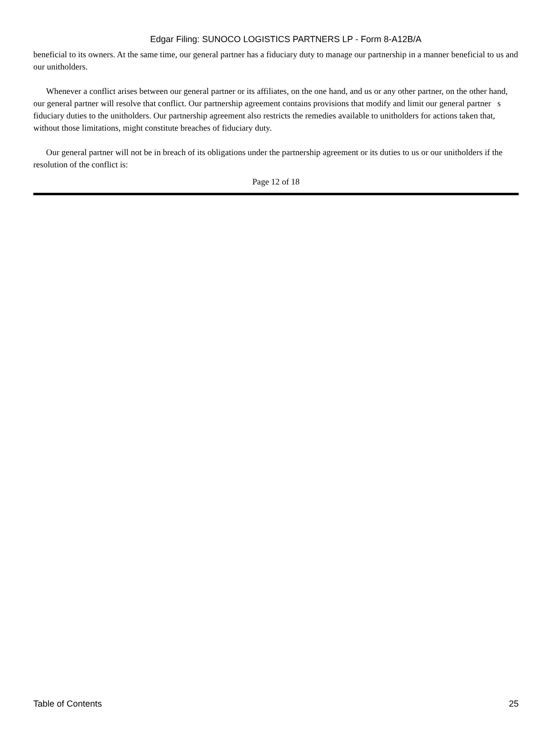Edgar Filing: SUNOCO LOGISTICS PARTNERS LP - Form 8-A12B/A
beneficial to its owners. At the same time, our general partner has a fiduciary duty to manage our partnership in a manner beneficial to us and our unitholders.
Whenever a conflict arises between our general partner or its affiliates, on the one hand, and us or any other partner, on the other hand, our general partner will resolve that conflict. Our partnership agreement contains provisions that modify and limit our general partner s fiduciary duties to the unitholders. Our partnership agreement also restricts the remedies available to unitholders for actions taken that, without those limitations, might constitute breaches of fiduciary duty.
Our general partner will not be in breach of its obligations under the partnership agreement or its duties to us or our unitholders if the resolution of the conflict is:
Page 12 of 18
Table of Contents 25